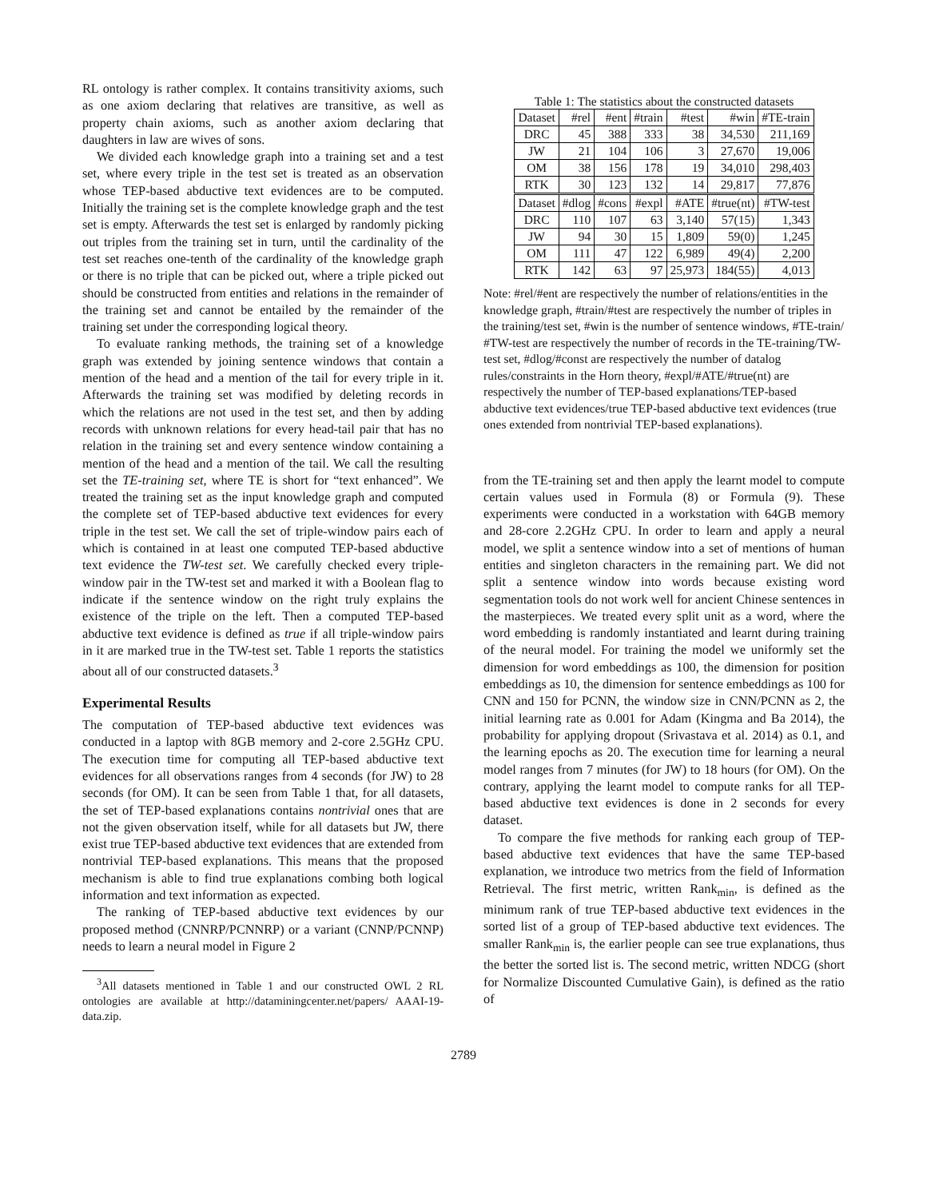RL ontology is rather complex. It contains transitivity axioms, such as one axiom declaring that relatives are transitive, as well as property chain axioms, such as another axiom declaring that daughters in law are wives of sons.
We divided each knowledge graph into a training set and a test set, where every triple in the test set is treated as an observation whose TEP-based abductive text evidences are to be computed. Initially the training set is the complete knowledge graph and the test set is empty. Afterwards the test set is enlarged by randomly picking out triples from the training set in turn, until the cardinality of the test set reaches one-tenth of the cardinality of the knowledge graph or there is no triple that can be picked out, where a triple picked out should be constructed from entities and relations in the remainder of the training set and cannot be entailed by the remainder of the training set under the corresponding logical theory.
To evaluate ranking methods, the training set of a knowledge graph was extended by joining sentence windows that contain a mention of the head and a mention of the tail for every triple in it. Afterwards the training set was modified by deleting records in which the relations are not used in the test set, and then by adding records with unknown relations for every head-tail pair that has no relation in the training set and every sentence window containing a mention of the head and a mention of the tail. We call the resulting set the TE-training set, where TE is short for “text enhanced”. We treated the training set as the input knowledge graph and computed the complete set of TEP-based abductive text evidences for every triple in the test set. We call the set of triple-window pairs each of which is contained in at least one computed TEP-based abductive text evidence the TW-test set. We carefully checked every triple-window pair in the TW-test set and marked it with a Boolean flag to indicate if the sentence window on the right truly explains the existence of the triple on the left. Then a computed TEP-based abductive text evidence is defined as true if all triple-window pairs in it are marked true in the TW-test set. Table 1 reports the statistics about all of our constructed datasets.<sup>3</sup>
Experimental Results
The computation of TEP-based abductive text evidences was conducted in a laptop with 8GB memory and 2-core 2.5GHz CPU. The execution time for computing all TEP-based abductive text evidences for all observations ranges from 4 seconds (for JW) to 28 seconds (for OM). It can be seen from Table 1 that, for all datasets, the set of TEP-based explanations contains nontrivial ones that are not the given observation itself, while for all datasets but JW, there exist true TEP-based abductive text evidences that are extended from nontrivial TEP-based explanations. This means that the proposed mechanism is able to find true explanations combing both logical information and text information as expected.
The ranking of TEP-based abductive text evidences by our proposed method (CNNRP/PCNNRP) or a variant (CNNP/PCNNP) needs to learn a neural model in Figure 2
<sup>3</sup> All datasets mentioned in Table 1 and our constructed OWL 2 RL ontologies are available at http://dataminingcenter.net/papers/ AAAI-19-data.zip.
Table 1: The statistics about the constructed datasets
| Dataset | #rel | #ent | #train | #test | #win | #TE-train |
| --- | --- | --- | --- | --- | --- | --- |
| DRC | 45 | 388 | 333 | 38 | 34,530 | 211,169 |
| JW | 21 | 104 | 106 | 3 | 27,670 | 19,006 |
| OM | 38 | 156 | 178 | 19 | 34,010 | 298,403 |
| RTK | 30 | 123 | 132 | 14 | 29,817 | 77,876 |
| Dataset | #dlog | #cons | #expl | #ATE | #true(nt) | #TW-test |
| DRC | 110 | 107 | 63 | 3,140 | 57(15) | 1,343 |
| JW | 94 | 30 | 15 | 1,809 | 59(0) | 1,245 |
| OM | 111 | 47 | 122 | 6,989 | 49(4) | 2,200 |
| RTK | 142 | 63 | 97 | 25,973 | 184(55) | 4,013 |
Note: #rel/#ent are respectively the number of relations/entities in the knowledge graph, #train/#test are respectively the number of triples in the training/test set, #win is the number of sentence windows, #TE-train/ #TW-test are respectively the number of records in the TE-training/TW-test set, #dlog/#const are respectively the number of datalog rules/constraints in the Horn theory, #expl/#ATE/#true(nt) are respectively the number of TEP-based explanations/TEP-based abductive text evidences/true TEP-based abductive text evidences (true ones extended from nontrivial TEP-based explanations).
from the TE-training set and then apply the learnt model to compute certain values used in Formula (8) or Formula (9). These experiments were conducted in a workstation with 64GB memory and 28-core 2.2GHz CPU. In order to learn and apply a neural model, we split a sentence window into a set of mentions of human entities and singleton characters in the remaining part. We did not split a sentence window into words because existing word segmentation tools do not work well for ancient Chinese sentences in the masterpieces. We treated every split unit as a word, where the word embedding is randomly instantiated and learnt during training of the neural model. For training the model we uniformly set the dimension for word embeddings as 100, the dimension for position embeddings as 10, the dimension for sentence embeddings as 100 for CNN and 150 for PCNN, the window size in CNN/PCNN as 2, the initial learning rate as 0.001 for Adam (Kingma and Ba 2014), the probability for applying dropout (Srivastava et al. 2014) as 0.1, and the learning epochs as 20. The execution time for learning a neural model ranges from 7 minutes (for JW) to 18 hours (for OM). On the contrary, applying the learnt model to compute ranks for all TEP-based abductive text evidences is done in 2 seconds for every dataset.
To compare the five methods for ranking each group of TEP-based abductive text evidences that have the same TEP-based explanation, we introduce two metrics from the field of Information Retrieval. The first metric, written Rank<sub>min</sub>, is defined as the minimum rank of true TEP-based abductive text evidences in the sorted list of a group of TEP-based abductive text evidences. The smaller Rank<sub>min</sub> is, the earlier people can see true explanations, thus the better the sorted list is. The second metric, written NDCG (short for Normalize Discounted Cumulative Gain), is defined as the ratio of
2789